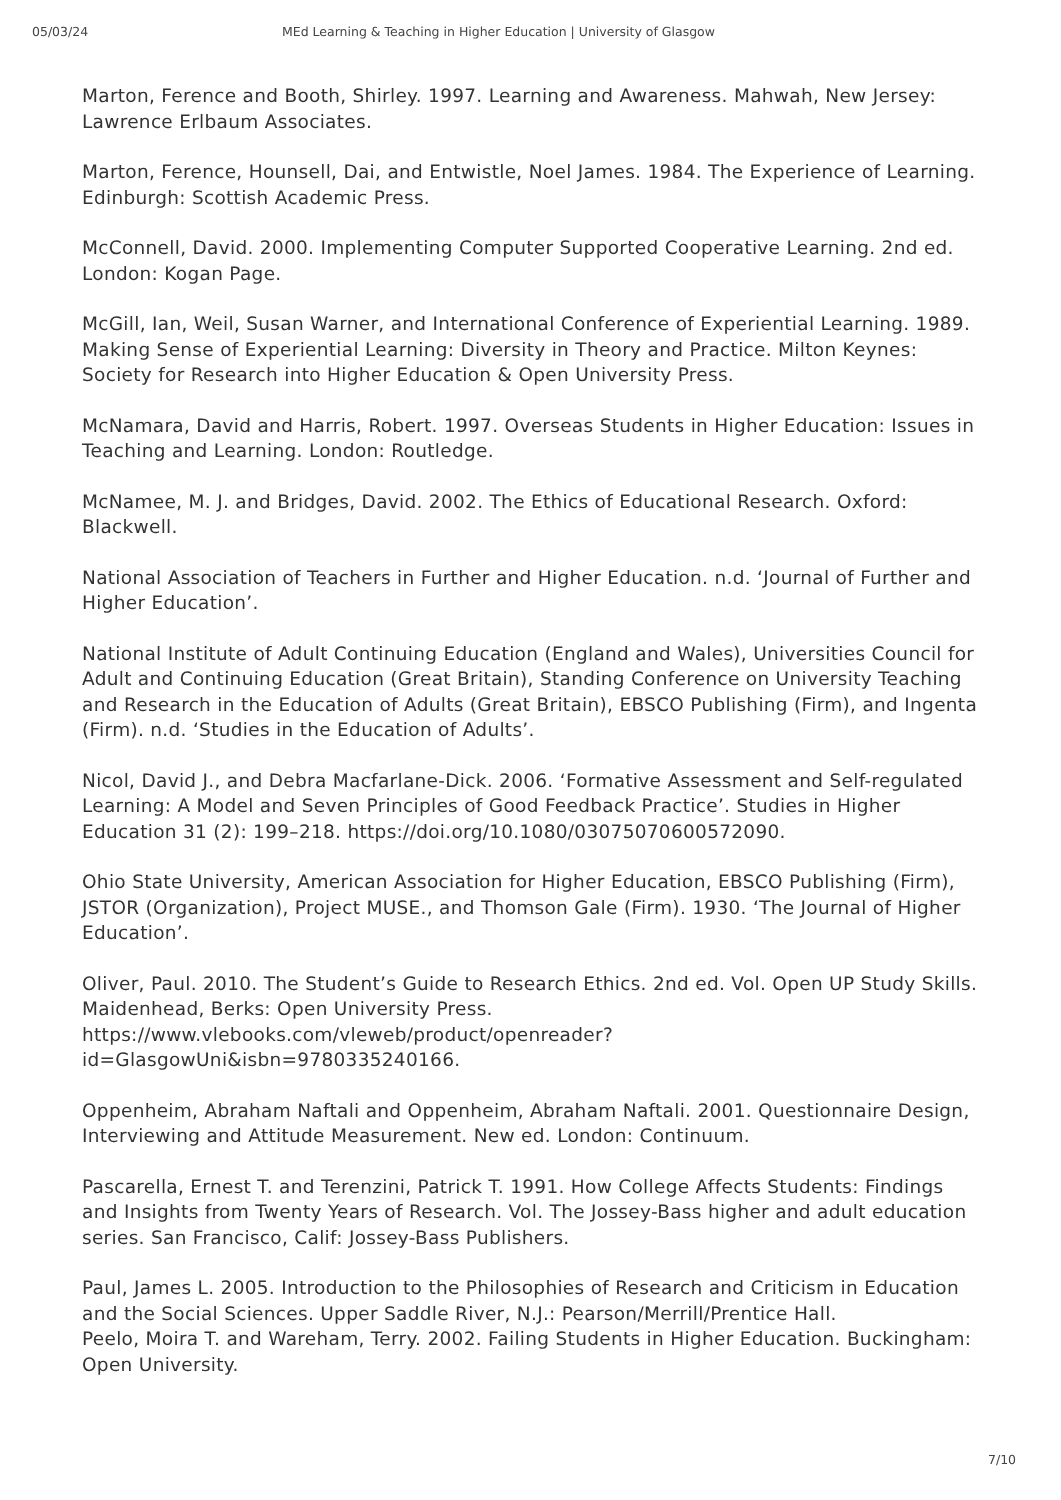05/03/24 MEd Learning & Teaching in Higher Education | University of Glasgow
Marton, Ference and Booth, Shirley. 1997. Learning and Awareness. Mahwah, New Jersey: Lawrence Erlbaum Associates.
Marton, Ference, Hounsell, Dai, and Entwistle, Noel James. 1984. The Experience of Learning. Edinburgh: Scottish Academic Press.
McConnell, David. 2000. Implementing Computer Supported Cooperative Learning. 2nd ed. London: Kogan Page.
McGill, Ian, Weil, Susan Warner, and International Conference of Experiential Learning. 1989. Making Sense of Experiential Learning: Diversity in Theory and Practice. Milton Keynes: Society for Research into Higher Education & Open University Press.
McNamara, David and Harris, Robert. 1997. Overseas Students in Higher Education: Issues in Teaching and Learning. London: Routledge.
McNamee, M. J. and Bridges, David. 2002. The Ethics of Educational Research. Oxford: Blackwell.
National Association of Teachers in Further and Higher Education. n.d. ‘Journal of Further and Higher Education’.
National Institute of Adult Continuing Education (England and Wales), Universities Council for Adult and Continuing Education (Great Britain), Standing Conference on University Teaching and Research in the Education of Adults (Great Britain), EBSCO Publishing (Firm), and Ingenta (Firm). n.d. ‘Studies in the Education of Adults’.
Nicol, David J., and Debra Macfarlane-Dick. 2006. ‘Formative Assessment and Self-regulated Learning: A Model and Seven Principles of Good Feedback Practice’. Studies in Higher Education 31 (2): 199–218. https://doi.org/10.1080/03075070600572090.
Ohio State University, American Association for Higher Education, EBSCO Publishing (Firm), JSTOR (Organization), Project MUSE., and Thomson Gale (Firm). 1930. ‘The Journal of Higher Education’.
Oliver, Paul. 2010. The Student’s Guide to Research Ethics. 2nd ed. Vol. Open UP Study Skills. Maidenhead, Berks: Open University Press. https://www.vlebooks.com/vleweb/product/openreader?id=GlasgowUni&isbn=9780335240166.
Oppenheim, Abraham Naftali and Oppenheim, Abraham Naftali. 2001. Questionnaire Design, Interviewing and Attitude Measurement. New ed. London: Continuum.
Pascarella, Ernest T. and Terenzini, Patrick T. 1991. How College Affects Students: Findings and Insights from Twenty Years of Research. Vol. The Jossey-Bass higher and adult education series. San Francisco, Calif: Jossey-Bass Publishers.
Paul, James L. 2005. Introduction to the Philosophies of Research and Criticism in Education and the Social Sciences. Upper Saddle River, N.J.: Pearson/Merrill/Prentice Hall.
Peelo, Moira T. and Wareham, Terry. 2002. Failing Students in Higher Education. Buckingham: Open University.
7/10